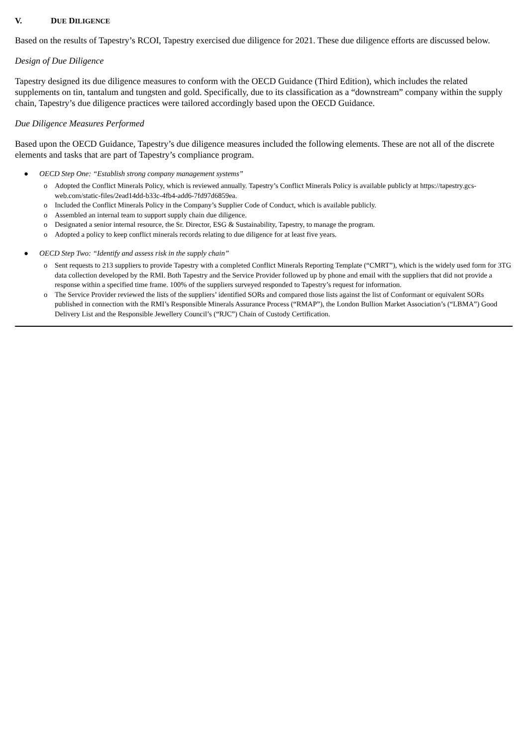V. DUE DILIGENCE
Based on the results of Tapestry’s RCOI, Tapestry exercised due diligence for 2021. These due diligence efforts are discussed below.
Design of Due Diligence
Tapestry designed its due diligence measures to conform with the OECD Guidance (Third Edition), which includes the related supplements on tin, tantalum and tungsten and gold. Specifically, due to its classification as a “downstream” company within the supply chain, Tapestry’s due diligence practices were tailored accordingly based upon the OECD Guidance.
Due Diligence Measures Performed
Based upon the OECD Guidance, Tapestry’s due diligence measures included the following elements. These are not all of the discrete elements and tasks that are part of Tapestry’s compliance program.
● OECD Step One: “Establish strong company management systems”
o Adopted the Conflict Minerals Policy, which is reviewed annually. Tapestry’s Conflict Minerals Policy is available publicly at https://tapestry.gcs-web.com/static-files/2ead14dd-b33c-4fb4-add6-7fd97d6859ea.
o Included the Conflict Minerals Policy in the Company’s Supplier Code of Conduct, which is available publicly.
o Assembled an internal team to support supply chain due diligence.
o Designated a senior internal resource, the Sr. Director, ESG & Sustainability, Tapestry, to manage the program.
o Adopted a policy to keep conflict minerals records relating to due diligence for at least five years.
● OECD Step Two: “Identify and assess risk in the supply chain”
o Sent requests to 213 suppliers to provide Tapestry with a completed Conflict Minerals Reporting Template (“CMRT”), which is the widely used form for 3TG data collection developed by the RMI. Both Tapestry and the Service Provider followed up by phone and email with the suppliers that did not provide a response within a specified time frame. 100% of the suppliers surveyed responded to Tapestry’s request for information.
o The Service Provider reviewed the lists of the suppliers’ identified SORs and compared those lists against the list of Conformant or equivalent SORs published in connection with the RMI’s Responsible Minerals Assurance Process (“RMAP”), the London Bullion Market Association’s (“LBMA”) Good Delivery List and the Responsible Jewellery Council’s (“RJC”) Chain of Custody Certification.